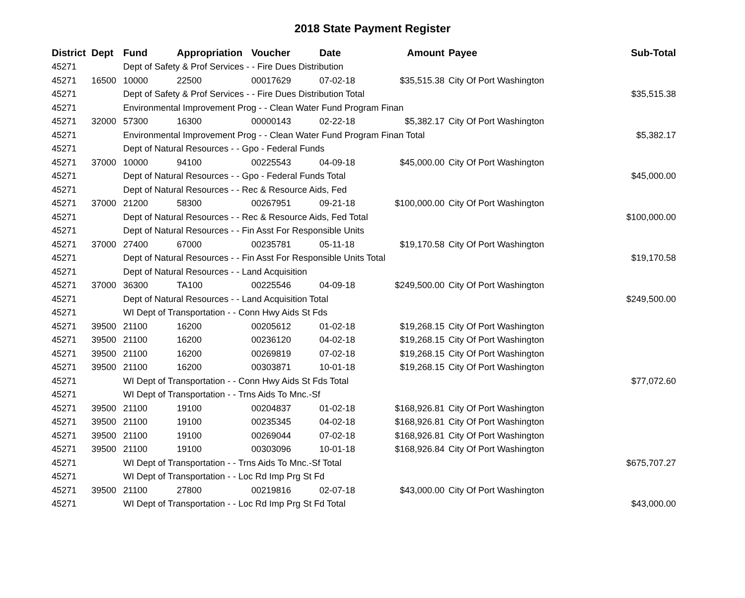2018 State Payment Register
| District | Dept | Fund | Appropriation | Voucher | Date | Amount | Payee | Sub-Total |
| --- | --- | --- | --- | --- | --- | --- | --- | --- |
| 45271 | | Dept of Safety & Prof Services - - Fire Dues Distribution | | | | | | |
| 45271 | 16500 | 10000 | 22500 | 00017629 | 07-02-18 | $35,515.38 | City Of Port Washington | |
| 45271 | | Dept of Safety & Prof Services - - Fire Dues Distribution Total | | | | | | $35,515.38 |
| 45271 | | Environmental Improvement Prog - - Clean Water Fund Program Finan | | | | | | |
| 45271 | 32000 | 57300 | 16300 | 00000143 | 02-22-18 | $5,382.17 | City Of Port Washington | |
| 45271 | | Environmental Improvement Prog - - Clean Water Fund Program Finan Total | | | | | | $5,382.17 |
| 45271 | | Dept of Natural Resources - - Gpo - Federal Funds | | | | | | |
| 45271 | 37000 | 10000 | 94100 | 00225543 | 04-09-18 | $45,000.00 | City Of Port Washington | |
| 45271 | | Dept of Natural Resources - - Gpo - Federal Funds Total | | | | | | $45,000.00 |
| 45271 | | Dept of Natural Resources - - Rec & Resource Aids, Fed | | | | | | |
| 45271 | 37000 | 21200 | 58300 | 00267951 | 09-21-18 | $100,000.00 | City Of Port Washington | |
| 45271 | | Dept of Natural Resources - - Rec & Resource Aids, Fed Total | | | | | | $100,000.00 |
| 45271 | | Dept of Natural Resources - - Fin Asst For Responsible Units | | | | | | |
| 45271 | 37000 | 27400 | 67000 | 00235781 | 05-11-18 | $19,170.58 | City Of Port Washington | |
| 45271 | | Dept of Natural Resources - - Fin Asst For Responsible Units Total | | | | | | $19,170.58 |
| 45271 | | Dept of Natural Resources - - Land Acquisition | | | | | | |
| 45271 | 37000 | 36300 | TA100 | 00225546 | 04-09-18 | $249,500.00 | City Of Port Washington | |
| 45271 | | Dept of Natural Resources - - Land Acquisition Total | | | | | | $249,500.00 |
| 45271 | | WI Dept of Transportation - - Conn Hwy Aids St Fds | | | | | | |
| 45271 | 39500 | 21100 | 16200 | 00205612 | 01-02-18 | $19,268.15 | City Of Port Washington | |
| 45271 | 39500 | 21100 | 16200 | 00236120 | 04-02-18 | $19,268.15 | City Of Port Washington | |
| 45271 | 39500 | 21100 | 16200 | 00269819 | 07-02-18 | $19,268.15 | City Of Port Washington | |
| 45271 | 39500 | 21100 | 16200 | 00303871 | 10-01-18 | $19,268.15 | City Of Port Washington | |
| 45271 | | WI Dept of Transportation - - Conn Hwy Aids St Fds Total | | | | | | $77,072.60 |
| 45271 | | WI Dept of Transportation - - Trns Aids To Mnc.-Sf | | | | | | |
| 45271 | 39500 | 21100 | 19100 | 00204837 | 01-02-18 | $168,926.81 | City Of Port Washington | |
| 45271 | 39500 | 21100 | 19100 | 00235345 | 04-02-18 | $168,926.81 | City Of Port Washington | |
| 45271 | 39500 | 21100 | 19100 | 00269044 | 07-02-18 | $168,926.81 | City Of Port Washington | |
| 45271 | 39500 | 21100 | 19100 | 00303096 | 10-01-18 | $168,926.84 | City Of Port Washington | |
| 45271 | | WI Dept of Transportation - - Trns Aids To Mnc.-Sf Total | | | | | | $675,707.27 |
| 45271 | | WI Dept of Transportation - - Loc Rd Imp Prg St Fd | | | | | | |
| 45271 | 39500 | 21100 | 27800 | 00219816 | 02-07-18 | $43,000.00 | City Of Port Washington | |
| 45271 | | WI Dept of Transportation - - Loc Rd Imp Prg St Fd Total | | | | | | $43,000.00 |